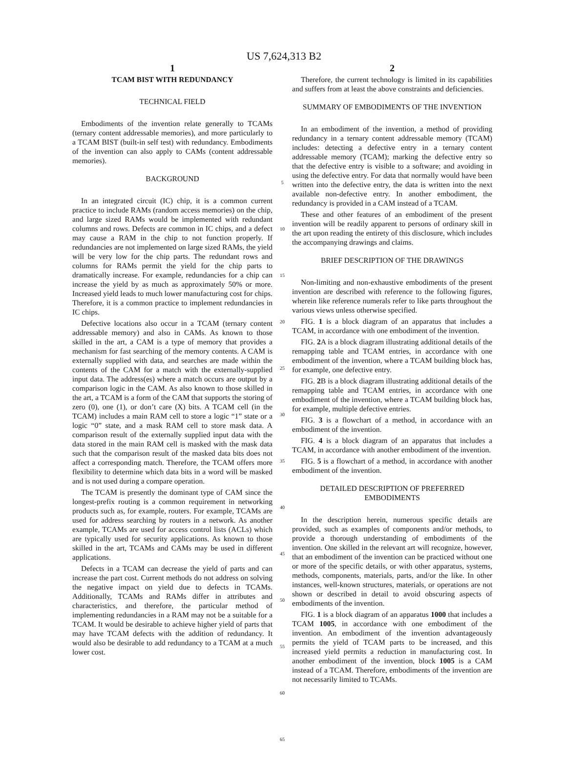US 7,624,313 B2
1
TCAM BIST WITH REDUNDANCY
TECHNICAL FIELD
Embodiments of the invention relate generally to TCAMs (ternary content addressable memories), and more particularly to a TCAM BIST (built-in self test) with redundancy. Embodiments of the invention can also apply to CAMs (content addressable memories).
BACKGROUND
In an integrated circuit (IC) chip, it is a common current practice to include RAMs (random access memories) on the chip, and large sized RAMs would be implemented with redundant columns and rows. Defects are common in IC chips, and a defect may cause a RAM in the chip to not function properly. If redundancies are not implemented on large sized RAMs, the yield will be very low for the chip parts. The redundant rows and columns for RAMs permit the yield for the chip parts to dramatically increase. For example, redundancies for a chip can increase the yield by as much as approximately 50% or more. Increased yield leads to much lower manufacturing cost for chips. Therefore, it is a common practice to implement redundancies in IC chips.
Defective locations also occur in a TCAM (ternary content addressable memory) and also in CAMs. As known to those skilled in the art, a CAM is a type of memory that provides a mechanism for fast searching of the memory contents. A CAM is externally supplied with data, and searches are made within the contents of the CAM for a match with the externally-supplied input data. The address(es) where a match occurs are output by a comparison logic in the CAM. As also known to those skilled in the art, a TCAM is a form of the CAM that supports the storing of zero (0), one (1), or don’t care (X) bits. A TCAM cell (in the TCAM) includes a main RAM cell to store a logic “1” state or a logic “0” state, and a mask RAM cell to store mask data. A comparison result of the externally supplied input data with the data stored in the main RAM cell is masked with the mask data such that the comparison result of the masked data bits does not affect a corresponding match. Therefore, the TCAM offers more flexibility to determine which data bits in a word will be masked and is not used during a compare operation.
The TCAM is presently the dominant type of CAM since the longest-prefix routing is a common requirement in networking products such as, for example, routers. For example, TCAMs are used for address searching by routers in a network. As another example, TCAMs are used for access control lists (ACLs) which are typically used for security applications. As known to those skilled in the art, TCAMs and CAMs may be used in different applications.
Defects in a TCAM can decrease the yield of parts and can increase the part cost. Current methods do not address on solving the negative impact on yield due to defects in TCAMs. Additionally, TCAMs and RAMs differ in attributes and characteristics, and therefore, the particular method of implementing redundancies in a RAM may not be a suitable for a TCAM. It would be desirable to achieve higher yield of parts that may have TCAM defects with the addition of redundancy. It would also be desirable to add redundancy to a TCAM at a much lower cost.
5
10
15
20
25
30
35
40
45
50
55
60
65
2
Therefore, the current technology is limited in its capabilities and suffers from at least the above constraints and deficiencies.
SUMMARY OF EMBODIMENTS OF THE INVENTION
In an embodiment of the invention, a method of providing redundancy in a ternary content addressable memory (TCAM) includes: detecting a defective entry in a ternary content addressable memory (TCAM); marking the defective entry so that the defective entry is visible to a software; and avoiding in using the defective entry. For data that normally would have been written into the defective entry, the data is written into the next available non-defective entry. In another embodiment, the redundancy is provided in a CAM instead of a TCAM.
These and other features of an embodiment of the present invention will be readily apparent to persons of ordinary skill in the art upon reading the entirety of this disclosure, which includes the accompanying drawings and claims.
BRIEF DESCRIPTION OF THE DRAWINGS
Non-limiting and non-exhaustive embodiments of the present invention are described with reference to the following figures, wherein like reference numerals refer to like parts throughout the various views unless otherwise specified.
FIG. 1 is a block diagram of an apparatus that includes a TCAM, in accordance with one embodiment of the invention.
FIG. 2 A is a block diagram illustrating additional details of the remapping table and TCAM entries, in accordance with one embodiment of the invention, where a TCAM building block has, for example, one defective entry.
FIG. 2 B is a block diagram illustrating additional details of the remapping table and TCAM entries, in accordance with one embodiment of the invention, where a TCAM building block has, for example, multiple defective entries.
FIG. 3 is a flowchart of a method, in accordance with an embodiment of the invention.
FIG. 4 is a block diagram of an apparatus that includes a TCAM, in accordance with another embodiment of the invention.
FIG. 5 is a flowchart of a method, in accordance with another embodiment of the invention.
DETAILED DESCRIPTION OF PREFERRED EMBODIMENTS
In the description herein, numerous specific details are provided, such as examples of components and/or methods, to provide a thorough understanding of embodiments of the invention. One skilled in the relevant art will recognize, however, that an embodiment of the invention can be practiced without one or more of the specific details, or with other apparatus, systems, methods, components, materials, parts, and/or the like. In other instances, well-known structures, materials, or operations are not shown or described in detail to avoid obscuring aspects of embodiments of the invention.
FIG. 1 is a block diagram of an apparatus 1000 that includes a TCAM 1005, in accordance with one embodiment of the invention. An embodiment of the invention advantageously permits the yield of TCAM parts to be increased, and this increased yield permits a reduction in manufacturing cost. In another embodiment of the invention, block 1005 is a CAM instead of a TCAM. Therefore, embodiments of the invention are not necessarily limited to TCAMs.